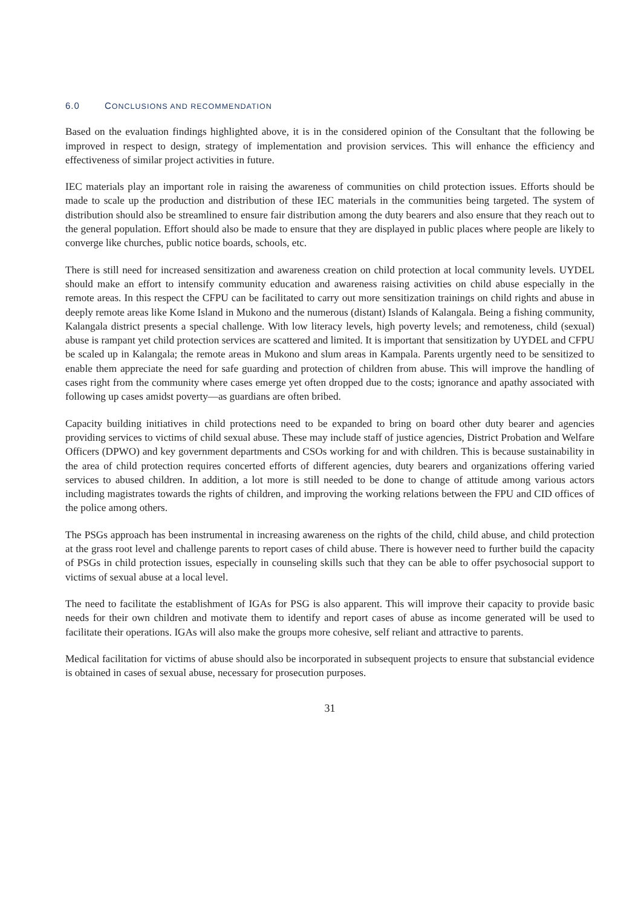6.0 CONCLUSIONS AND RECOMMENDATION
Based on the evaluation findings highlighted above, it is in the considered opinion of the Consultant that the following be improved in respect to design, strategy of implementation and provision services. This will enhance the efficiency and effectiveness of similar project activities in future.
IEC materials play an important role in raising the awareness of communities on child protection issues. Efforts should be made to scale up the production and distribution of these IEC materials in the communities being targeted. The system of distribution should also be streamlined to ensure fair distribution among the duty bearers and also ensure that they reach out to the general population. Effort should also be made to ensure that they are displayed in public places where people are likely to converge like churches, public notice boards, schools, etc.
There is still need for increased sensitization and awareness creation on child protection at local community levels. UYDEL should make an effort to intensify community education and awareness raising activities on child abuse especially in the remote areas. In this respect the CFPU can be facilitated to carry out more sensitization trainings on child rights and abuse in deeply remote areas like Kome Island in Mukono and the numerous (distant) Islands of Kalangala. Being a fishing community, Kalangala district presents a special challenge. With low literacy levels, high poverty levels; and remoteness, child (sexual) abuse is rampant yet child protection services are scattered and limited. It is important that sensitization by UYDEL and CFPU be scaled up in Kalangala; the remote areas in Mukono and slum areas in Kampala. Parents urgently need to be sensitized to enable them appreciate the need for safe guarding and protection of children from abuse. This will improve the handling of cases right from the community where cases emerge yet often dropped due to the costs; ignorance and apathy associated with following up cases amidst poverty—as guardians are often bribed.
Capacity building initiatives in child protections need to be expanded to bring on board other duty bearer and agencies providing services to victims of child sexual abuse. These may include staff of justice agencies, District Probation and Welfare Officers (DPWO) and key government departments and CSOs working for and with children. This is because sustainability in the area of child protection requires concerted efforts of different agencies, duty bearers and organizations offering varied services to abused children. In addition, a lot more is still needed to be done to change of attitude among various actors including magistrates towards the rights of children, and improving the working relations between the FPU and CID offices of the police among others.
The PSGs approach has been instrumental in increasing awareness on the rights of the child, child abuse, and child protection at the grass root level and challenge parents to report cases of child abuse. There is however need to further build the capacity of PSGs in child protection issues, especially in counseling skills such that they can be able to offer psychosocial support to victims of sexual abuse at a local level.
The need to facilitate the establishment of IGAs for PSG is also apparent. This will improve their capacity to provide basic needs for their own children and motivate them to identify and report cases of abuse as income generated will be used to facilitate their operations. IGAs will also make the groups more cohesive, self reliant and attractive to parents.
Medical facilitation for victims of abuse should also be incorporated in subsequent projects to ensure that substancial evidence is obtained in cases of sexual abuse, necessary for prosecution purposes.
31